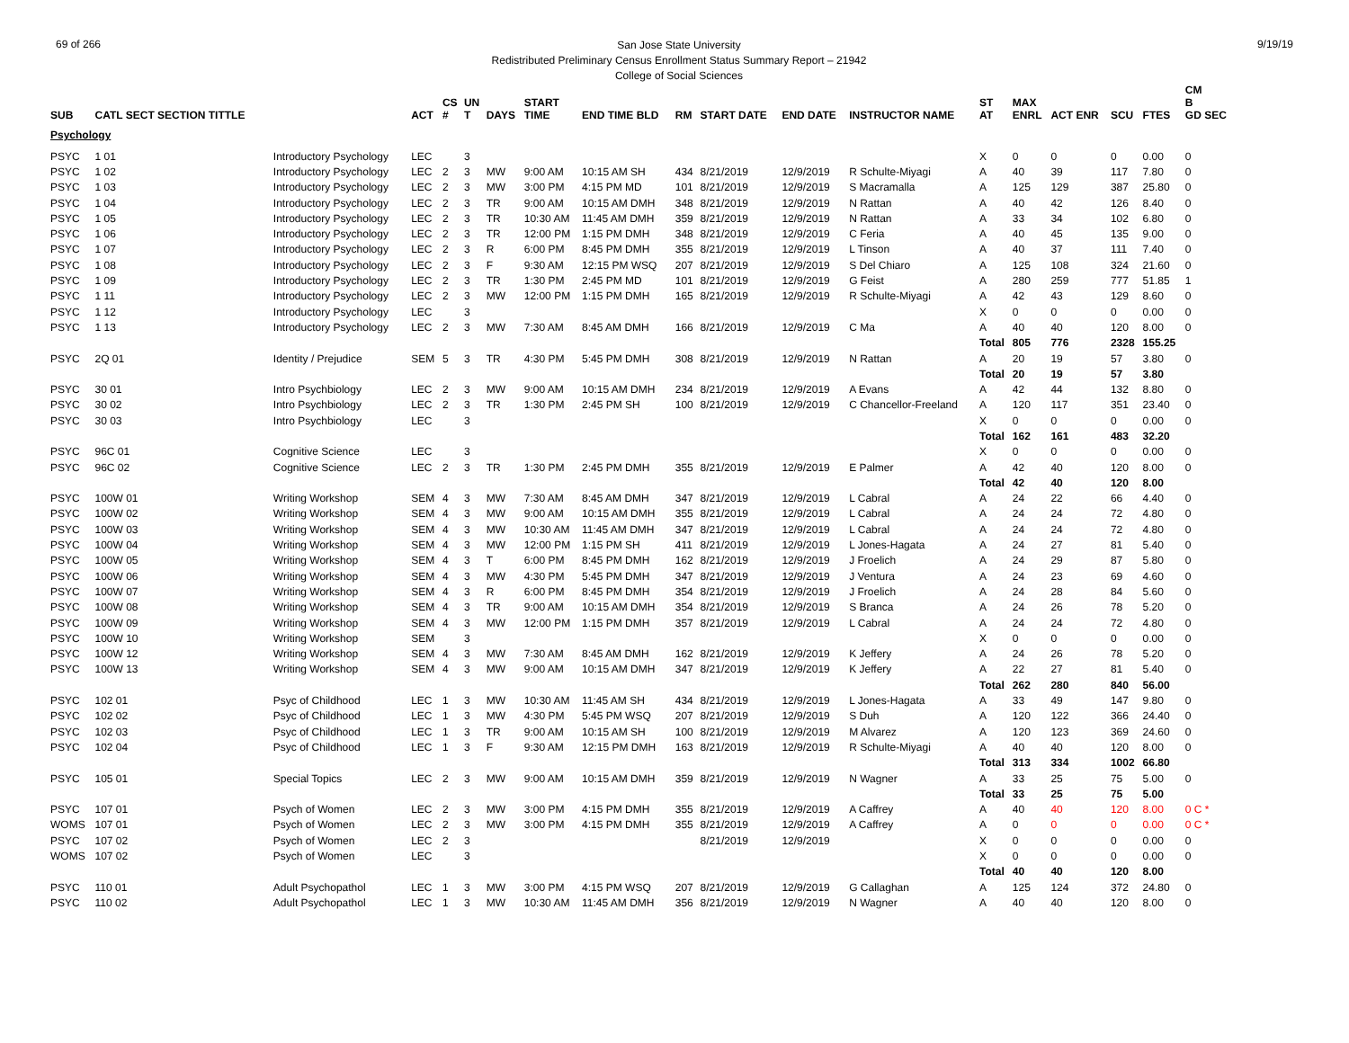69 of 266
San Jose State University
Redistributed Preliminary Census Enrollment Status Summary Report – 21942
College of Social Sciences
9/19/19
| SUB | CATL SECT SECTION TITTLE | | ACT | CS # | UN T | DAYS | START TIME | END TIME BLD | RM | START DATE | END DATE | INSTRUCTOR NAME | ST AT | MAX ENRL | ACT ENR | SCU | FTES | CM B GD SEC |
| --- | --- | --- | --- | --- | --- | --- | --- | --- | --- | --- | --- | --- | --- | --- | --- | --- | --- | --- |
| Psychology | | | | | | | | | | | | | | | | | | |
| PSYC | 1 01 | Introductory Psychology | LEC | | 3 | | | | | | | | X | 0 | 0 | 0 | 0.00 | 0 |
| PSYC | 1 02 | Introductory Psychology | LEC | 2 | 3 | MW | 9:00 AM | 10:15 AM SH | 434 | 8/21/2019 | 12/9/2019 | R Schulte-Miyagi | A | 40 | 39 | 117 | 7.80 | 0 |
| PSYC | 1 03 | Introductory Psychology | LEC | 2 | 3 | MW | 3:00 PM | 4:15 PM MD | 101 | 8/21/2019 | 12/9/2019 | S Macramalla | A | 125 | 129 | 387 | 25.80 | 0 |
| PSYC | 1 04 | Introductory Psychology | LEC | 2 | 3 | TR | 9:00 AM | 10:15 AM DMH | 348 | 8/21/2019 | 12/9/2019 | N Rattan | A | 40 | 42 | 126 | 8.40 | 0 |
| PSYC | 1 05 | Introductory Psychology | LEC | 2 | 3 | TR | 10:30 AM | 11:45 AM DMH | 359 | 8/21/2019 | 12/9/2019 | N Rattan | A | 33 | 34 | 102 | 6.80 | 0 |
| PSYC | 1 06 | Introductory Psychology | LEC | 2 | 3 | TR | 12:00 PM | 1:15 PM DMH | 348 | 8/21/2019 | 12/9/2019 | C Feria | A | 40 | 45 | 135 | 9.00 | 0 |
| PSYC | 1 07 | Introductory Psychology | LEC | 2 | 3 | R | 6:00 PM | 8:45 PM DMH | 355 | 8/21/2019 | 12/9/2019 | L Tinson | A | 40 | 37 | 111 | 7.40 | 0 |
| PSYC | 1 08 | Introductory Psychology | LEC | 2 | 3 | F | 9:30 AM | 12:15 PM WSQ | 207 | 8/21/2019 | 12/9/2019 | S Del Chiaro | A | 125 | 108 | 324 | 21.60 | 0 |
| PSYC | 1 09 | Introductory Psychology | LEC | 2 | 3 | TR | 1:30 PM | 2:45 PM MD | 101 | 8/21/2019 | 12/9/2019 | G Feist | A | 280 | 259 | 777 | 51.85 | 1 |
| PSYC | 1 11 | Introductory Psychology | LEC | 2 | 3 | MW | 12:00 PM | 1:15 PM DMH | 165 | 8/21/2019 | 12/9/2019 | R Schulte-Miyagi | A | 42 | 43 | 129 | 8.60 | 0 |
| PSYC | 1 12 | Introductory Psychology | LEC | | 3 | | | | | | | | X | 0 | 0 | 0 | 0.00 | 0 |
| PSYC | 1 13 | Introductory Psychology | LEC | 2 | 3 | MW | 7:30 AM | 8:45 AM DMH | 166 | 8/21/2019 | 12/9/2019 | C Ma | A | 40 | 40 | 120 | 8.00 | 0 |
| | | | | | | | | | | | | | Total | 805 | 776 | 2328 | 155.25 | |
| PSYC | 2Q 01 | Identity / Prejudice | SEM | 5 | 3 | TR | 4:30 PM | 5:45 PM DMH | 308 | 8/21/2019 | 12/9/2019 | N Rattan | A | 20 | 19 | 57 | 3.80 | 0 |
| | | | | | | | | | | | | | Total | 20 | 19 | 57 | 3.80 | |
| PSYC | 30 01 | Intro Psychbiology | LEC | 2 | 3 | MW | 9:00 AM | 10:15 AM DMH | 234 | 8/21/2019 | 12/9/2019 | A Evans | A | 42 | 44 | 132 | 8.80 | 0 |
| PSYC | 30 02 | Intro Psychbiology | LEC | 2 | 3 | TR | 1:30 PM | 2:45 PM SH | 100 | 8/21/2019 | 12/9/2019 | C Chancellor-Freeland | A | 120 | 117 | 351 | 23.40 | 0 |
| PSYC | 30 03 | Intro Psychbiology | LEC | | 3 | | | | | | | | X | 0 | 0 | 0 | 0.00 | 0 |
| | | | | | | | | | | | | | Total | 162 | 161 | 483 | 32.20 | |
| PSYC | 96C 01 | Cognitive Science | LEC | | 3 | | | | | | | | X | 0 | 0 | 0 | 0.00 | 0 |
| PSYC | 96C 02 | Cognitive Science | LEC | 2 | 3 | TR | 1:30 PM | 2:45 PM DMH | 355 | 8/21/2019 | 12/9/2019 | E Palmer | A | 42 | 40 | 120 | 8.00 | 0 |
| | | | | | | | | | | | | | Total | 42 | 40 | 120 | 8.00 | |
| PSYC | 100W 01 | Writing Workshop | SEM | 4 | 3 | MW | 7:30 AM | 8:45 AM DMH | 347 | 8/21/2019 | 12/9/2019 | L Cabral | A | 24 | 22 | 66 | 4.40 | 0 |
| PSYC | 100W 02 | Writing Workshop | SEM | 4 | 3 | MW | 9:00 AM | 10:15 AM DMH | 355 | 8/21/2019 | 12/9/2019 | L Cabral | A | 24 | 24 | 72 | 4.80 | 0 |
| PSYC | 100W 03 | Writing Workshop | SEM | 4 | 3 | MW | 10:30 AM | 11:45 AM DMH | 347 | 8/21/2019 | 12/9/2019 | L Cabral | A | 24 | 24 | 72 | 4.80 | 0 |
| PSYC | 100W 04 | Writing Workshop | SEM | 4 | 3 | MW | 12:00 PM | 1:15 PM SH | 411 | 8/21/2019 | 12/9/2019 | L Jones-Hagata | A | 24 | 27 | 81 | 5.40 | 0 |
| PSYC | 100W 05 | Writing Workshop | SEM | 4 | 3 | T | 6:00 PM | 8:45 PM DMH | 162 | 8/21/2019 | 12/9/2019 | J Froelich | A | 24 | 29 | 87 | 5.80 | 0 |
| PSYC | 100W 06 | Writing Workshop | SEM | 4 | 3 | MW | 4:30 PM | 5:45 PM DMH | 347 | 8/21/2019 | 12/9/2019 | J Ventura | A | 24 | 23 | 69 | 4.60 | 0 |
| PSYC | 100W 07 | Writing Workshop | SEM | 4 | 3 | R | 6:00 PM | 8:45 PM DMH | 354 | 8/21/2019 | 12/9/2019 | J Froelich | A | 24 | 28 | 84 | 5.60 | 0 |
| PSYC | 100W 08 | Writing Workshop | SEM | 4 | 3 | TR | 9:00 AM | 10:15 AM DMH | 354 | 8/21/2019 | 12/9/2019 | S Branca | A | 24 | 26 | 78 | 5.20 | 0 |
| PSYC | 100W 09 | Writing Workshop | SEM | 4 | 3 | MW | 12:00 PM | 1:15 PM DMH | 357 | 8/21/2019 | 12/9/2019 | L Cabral | A | 24 | 24 | 72 | 4.80 | 0 |
| PSYC | 100W 10 | Writing Workshop | SEM | | 3 | | | | | | | | X | 0 | 0 | 0 | 0.00 | 0 |
| PSYC | 100W 12 | Writing Workshop | SEM | 4 | 3 | MW | 7:30 AM | 8:45 AM DMH | 162 | 8/21/2019 | 12/9/2019 | K Jeffery | A | 24 | 26 | 78 | 5.20 | 0 |
| PSYC | 100W 13 | Writing Workshop | SEM | 4 | 3 | MW | 9:00 AM | 10:15 AM DMH | 347 | 8/21/2019 | 12/9/2019 | K Jeffery | A | 22 | 27 | 81 | 5.40 | 0 |
| | | | | | | | | | | | | | Total | 262 | 280 | 840 | 56.00 | |
| PSYC | 102 01 | Psyc of Childhood | LEC | 1 | 3 | MW | 10:30 AM | 11:45 AM SH | 434 | 8/21/2019 | 12/9/2019 | L Jones-Hagata | A | 33 | 49 | 147 | 9.80 | 0 |
| PSYC | 102 02 | Psyc of Childhood | LEC | 1 | 3 | MW | 4:30 PM | 5:45 PM WSQ | 207 | 8/21/2019 | 12/9/2019 | S Duh | A | 120 | 122 | 366 | 24.40 | 0 |
| PSYC | 102 03 | Psyc of Childhood | LEC | 1 | 3 | TR | 9:00 AM | 10:15 AM SH | 100 | 8/21/2019 | 12/9/2019 | M Alvarez | A | 120 | 123 | 369 | 24.60 | 0 |
| PSYC | 102 04 | Psyc of Childhood | LEC | 1 | 3 | F | 9:30 AM | 12:15 PM DMH | 163 | 8/21/2019 | 12/9/2019 | R Schulte-Miyagi | A | 40 | 40 | 120 | 8.00 | 0 |
| | | | | | | | | | | | | | Total | 313 | 334 | 1002 | 66.80 | |
| PSYC | 105 01 | Special Topics | LEC | 2 | 3 | MW | 9:00 AM | 10:15 AM DMH | 359 | 8/21/2019 | 12/9/2019 | N Wagner | A | 33 | 25 | 75 | 5.00 | 0 |
| | | | | | | | | | | | | | Total | 33 | 25 | 75 | 5.00 | |
| PSYC | 107 01 | Psych of Women | LEC | 2 | 3 | MW | 3:00 PM | 4:15 PM DMH | 355 | 8/21/2019 | 12/9/2019 | A Caffrey | A | 40 | 40 | 120 | 8.00 | 0 C * |
| WOMS | 107 01 | Psych of Women | LEC | 2 | 3 | MW | 3:00 PM | 4:15 PM DMH | 355 | 8/21/2019 | 12/9/2019 | A Caffrey | A | 0 | 0 | 0 | 0.00 | 0 C * |
| PSYC | 107 02 | Psych of Women | LEC | 2 | 3 | | | | | 8/21/2019 | 12/9/2019 | | X | 0 | 0 | 0 | 0.00 | 0 |
| WOMS | 107 02 | Psych of Women | LEC | | 3 | | | | | | | | X | 0 | 0 | 0 | 0.00 | 0 |
| | | | | | | | | | | | | | Total | 40 | 40 | 120 | 8.00 | |
| PSYC | 110 01 | Adult Psychopathol | LEC | 1 | 3 | MW | 3:00 PM | 4:15 PM WSQ | 207 | 8/21/2019 | 12/9/2019 | G Callaghan | A | 125 | 124 | 372 | 24.80 | 0 |
| PSYC | 110 02 | Adult Psychopathol | LEC | 1 | 3 | MW | 10:30 AM | 11:45 AM DMH | 356 | 8/21/2019 | 12/9/2019 | N Wagner | A | 40 | 40 | 120 | 8.00 | 0 |